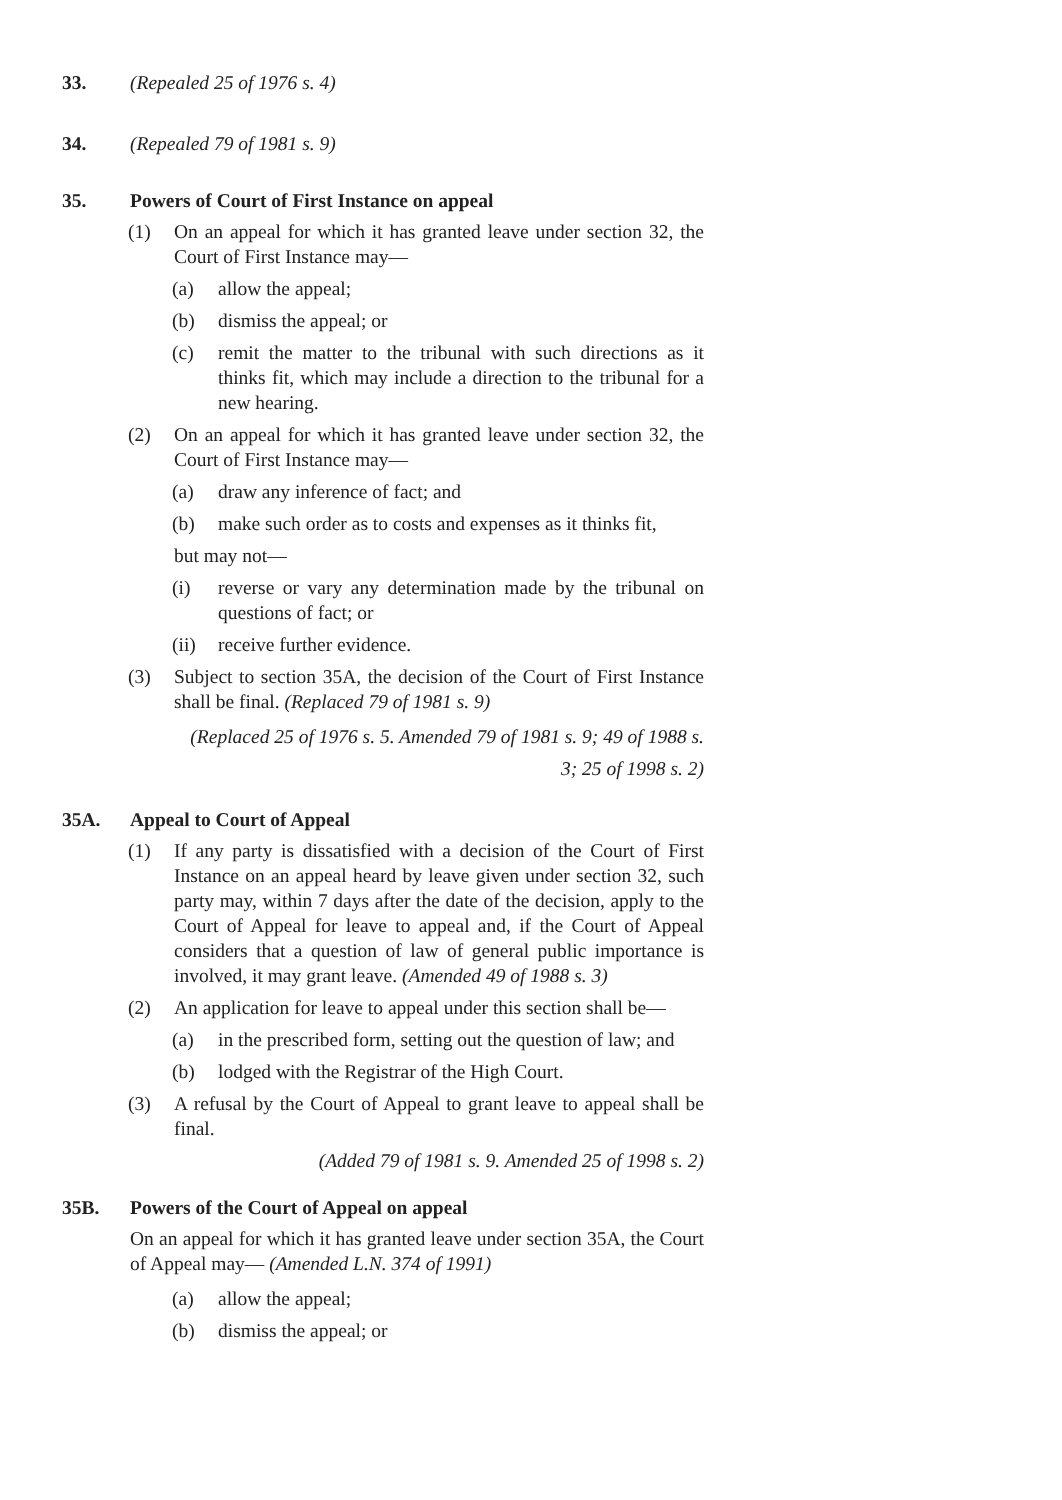33. (Repealed 25 of 1976 s. 4)
34. (Repealed 79 of 1981 s. 9)
35. Powers of Court of First Instance on appeal
(1) On an appeal for which it has granted leave under section 32, the Court of First Instance may—
(a) allow the appeal;
(b) dismiss the appeal; or
(c) remit the matter to the tribunal with such directions as it thinks fit, which may include a direction to the tribunal for a new hearing.
(2) On an appeal for which it has granted leave under section 32, the Court of First Instance may—
(a) draw any inference of fact; and
(b) make such order as to costs and expenses as it thinks fit,
but may not—
(i) reverse or vary any determination made by the tribunal on questions of fact; or
(ii)
receive further evidence.
(3) Subject to section 35A, the decision of the Court of First Instance shall be final. (Replaced 79 of 1981 s. 9)
(Replaced 25 of 1976 s. 5. Amended 79 of 1981 s. 9; 49 of 1988 s.
3; 25 of 1998 s. 2)
35A. Appeal to Court of Appeal
(1) If any party is dissatisfied with a decision of the Court of First Instance on an appeal heard by leave given under section 32, such party may, within 7 days after the date of the decision, apply to the Court of Appeal for leave to appeal and, if the Court of Appeal considers that a question of law of general public importance is involved, it may grant leave. (Amended 49 of 1988 s. 3)
(2) An application for leave to appeal under this section shall be—
(a) in the prescribed form, setting out the question of law; and
(b) lodged with the Registrar of the High Court.
(3) A refusal by the Court of Appeal to grant leave to appeal shall be final.
(Added 79 of 1981 s. 9. Amended 25 of 1998 s. 2)
35B. Powers of the Court of Appeal on appeal
On an appeal for which it has granted leave under section 35A, the Court of Appeal may— (Amended L.N. 374 of 1991)
(a) allow the appeal;
(b) dismiss the appeal; or